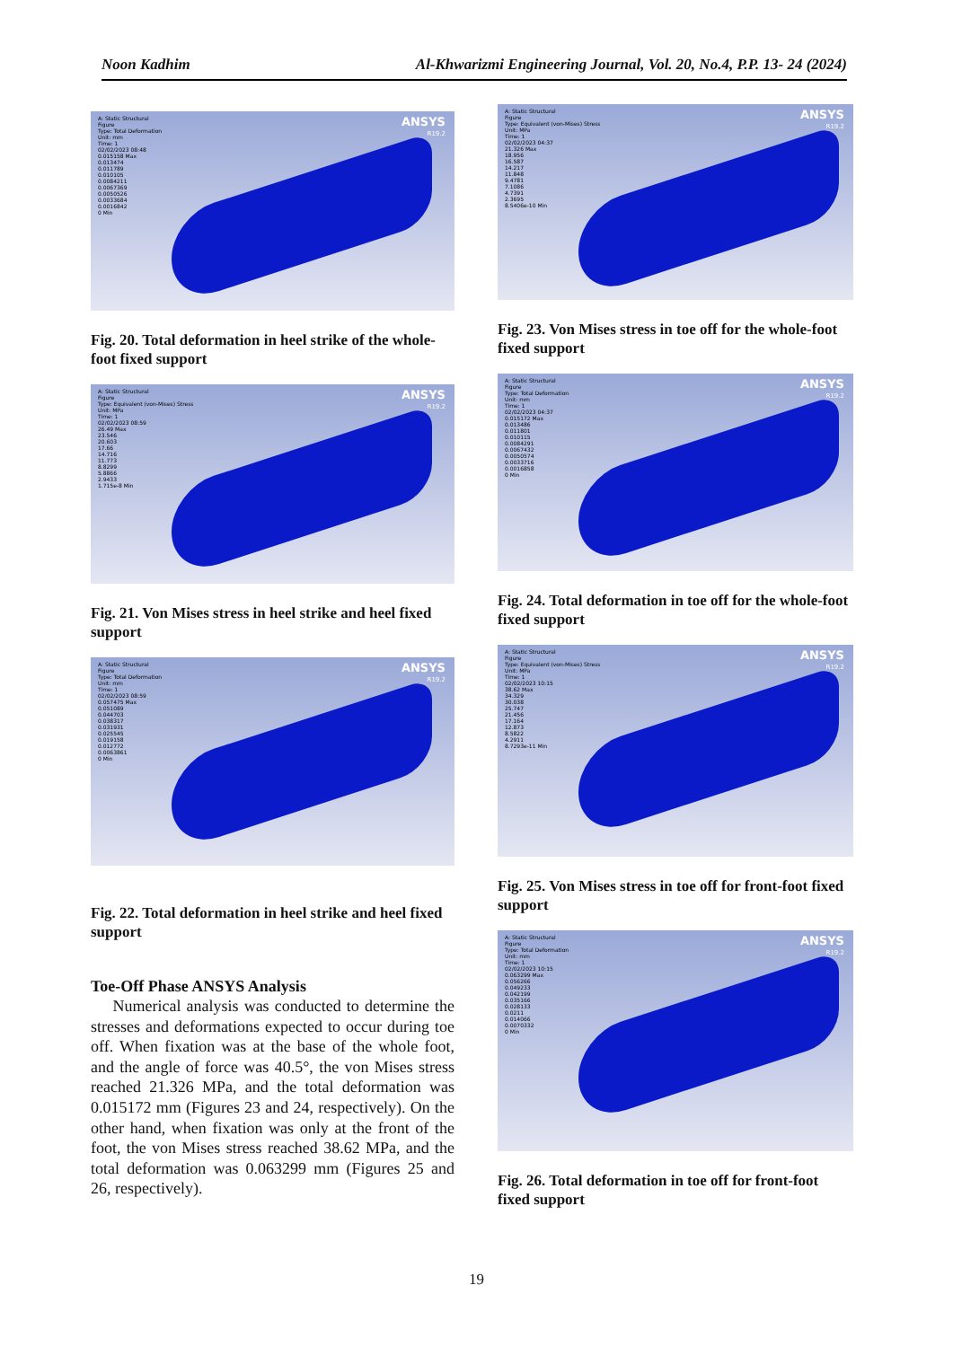Noon Kadhim Al-Khwarizmi Engineering Journal, Vol. 20, No.4, P.P. 13- 24 (2024)
A: Static Structural
Figure
Type: Total Deformation
Unit: mm
Time: 1
02/02/2023 08:48
0.015158 Max
0.013474
0.011789
0.010105
0.0084211
0.0067369
0.0050526
0.0033684
0.0016842
0 Min
ANSYS
R19.2
Fig. 20. Total deformation in heel strike of the whole-foot fixed support
A: Static Structural
Figure
Type: Equivalent (von-Mises) Stress
Unit: MPa
Time: 1
02/02/2023 08:59
26.49 Max
23.546
20.603
17.66
14.716
11.773
8.8299
5.8866
2.9433
1.715e-8 Min
ANSYS
R19.2
Fig. 21. Von Mises stress in heel strike and heel fixed support
A: Static Structural
Figure
Type: Total Deformation
Unit: mm
Time: 1
02/02/2023 08:59
0.057475 Max
0.051089
0.044703
0.038317
0.031931
0.025545
0.019158
0.012772
0.0063861
0 Min
ANSYS
R19.2
Fig. 22. Total deformation in heel strike and heel fixed support
Toe-Off Phase ANSYS Analysis
Numerical analysis was conducted to determine the stresses and deformations expected to occur during toe off. When fixation was at the base of the whole foot, and the angle of force was 40.5°, the von Mises stress reached 21.326 MPa, and the total deformation was 0.015172 mm (Figures 23 and 24, respectively). On the other hand, when fixation was only at the front of the foot, the von Mises stress reached 38.62 MPa, and the total deformation was 0.063299 mm (Figures 25 and 26, respectively).
A: Static Structural
Figure
Type: Equivalent (von-Mises) Stress
Unit: MPa
Time: 1
02/02/2023 04:37
21.326 Max
18.956
16.587
14.217
11.848
9.4781
7.1086
4.7391
2.3695
8.5406e-10 Min
ANSYS
R19.2
Fig. 23. Von Mises stress in toe off for the whole-foot fixed support
A: Static Structural
Figure
Type: Total Deformation
Unit: mm
Time: 1
02/02/2023 04:37
0.015172 Max
0.013486
0.011801
0.010115
0.0084291
0.0067432
0.0050574
0.0033716
0.0016858
0 Min
ANSYS
R19.2
Fig. 24. Total deformation in toe off for the whole-foot fixed support
A: Static Structural
Figure
Type: Equivalent (von-Mises) Stress
Unit: MPa
Time: 1
02/02/2023 10:15
38.62 Max
34.329
30.038
25.747
21.456
17.164
12.873
8.5822
4.2911
8.7293e-11 Min
ANSYS
R19.2
Fig. 25. Von Mises stress in toe off for front-foot fixed support
A: Static Structural
Figure
Type: Total Deformation
Unit: mm
Time: 1
02/02/2023 10:15
0.063299 Max
0.056266
0.049233
0.042199
0.035166
0.028133
0.0211
0.014066
0.0070332
0 Min
ANSYS
R19.2
Fig. 26. Total deformation in toe off for front-foot fixed support
19